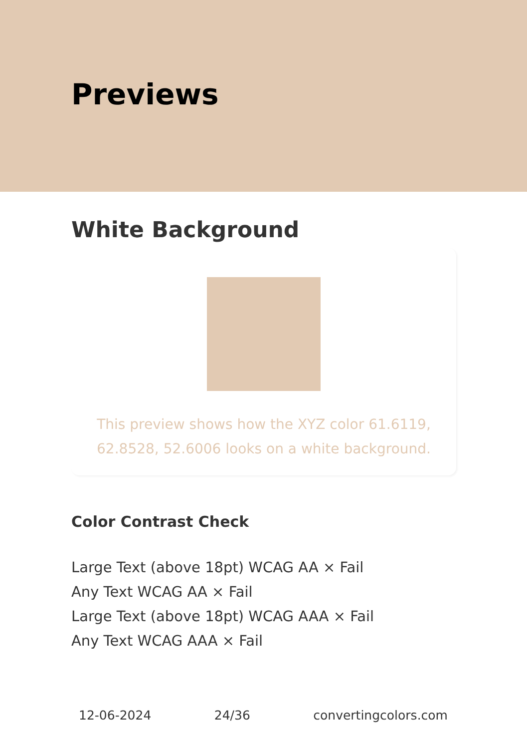Previews
White Background
This preview shows how the XYZ color 61.6119, 62.8528, 52.6006 looks on a white background.
Color Contrast Check
Large Text (above 18pt) WCAG AA × Fail
Any Text WCAG AA × Fail
Large Text (above 18pt) WCAG AAA × Fail
Any Text WCAG AAA × Fail
12-06-2024 24/36 convertingcolors.com